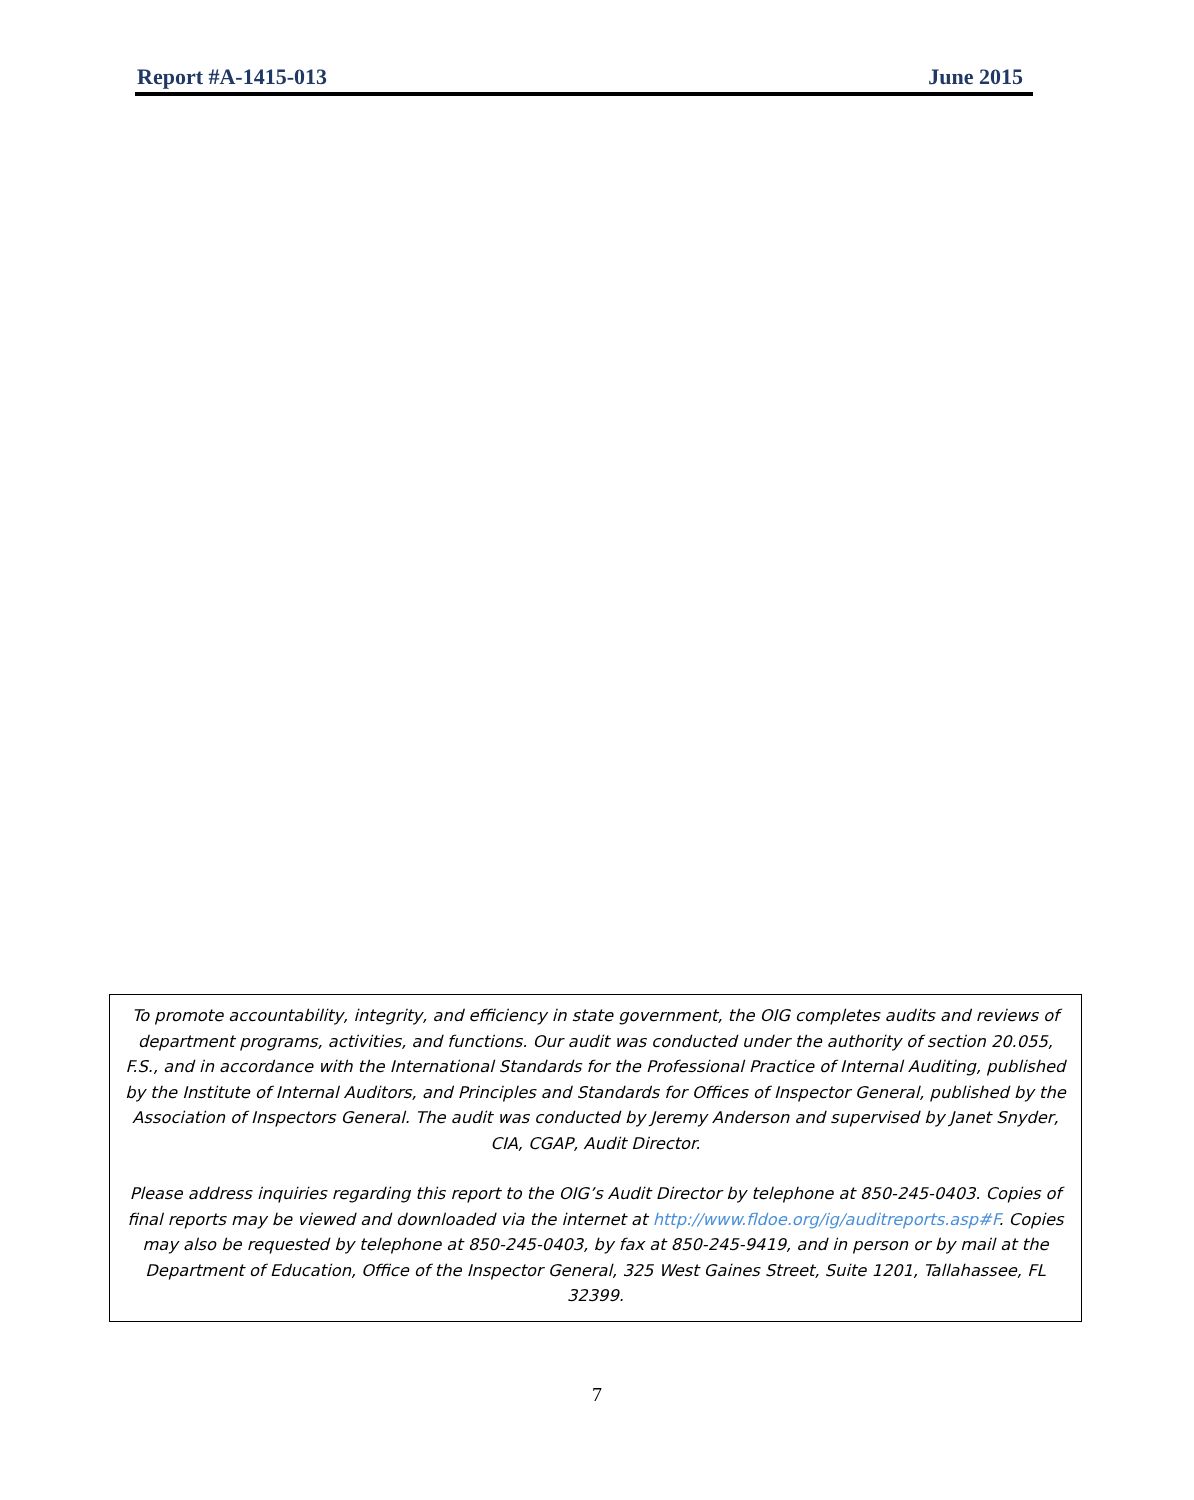Report #A-1415-013 June 2015
To promote accountability, integrity, and efficiency in state government, the OIG completes audits and reviews of department programs, activities, and functions. Our audit was conducted under the authority of section 20.055, F.S., and in accordance with the International Standards for the Professional Practice of Internal Auditing, published by the Institute of Internal Auditors, and Principles and Standards for Offices of Inspector General, published by the Association of Inspectors General. The audit was conducted by Jeremy Anderson and supervised by Janet Snyder, CIA, CGAP, Audit Director.
Please address inquiries regarding this report to the OIG’s Audit Director by telephone at 850-245-0403. Copies of final reports may be viewed and downloaded via the internet at http://www.fldoe.org/ig/auditreports.asp#F. Copies may also be requested by telephone at 850-245-0403, by fax at 850-245-9419, and in person or by mail at the Department of Education, Office of the Inspector General, 325 West Gaines Street, Suite 1201, Tallahassee, FL 32399.
7